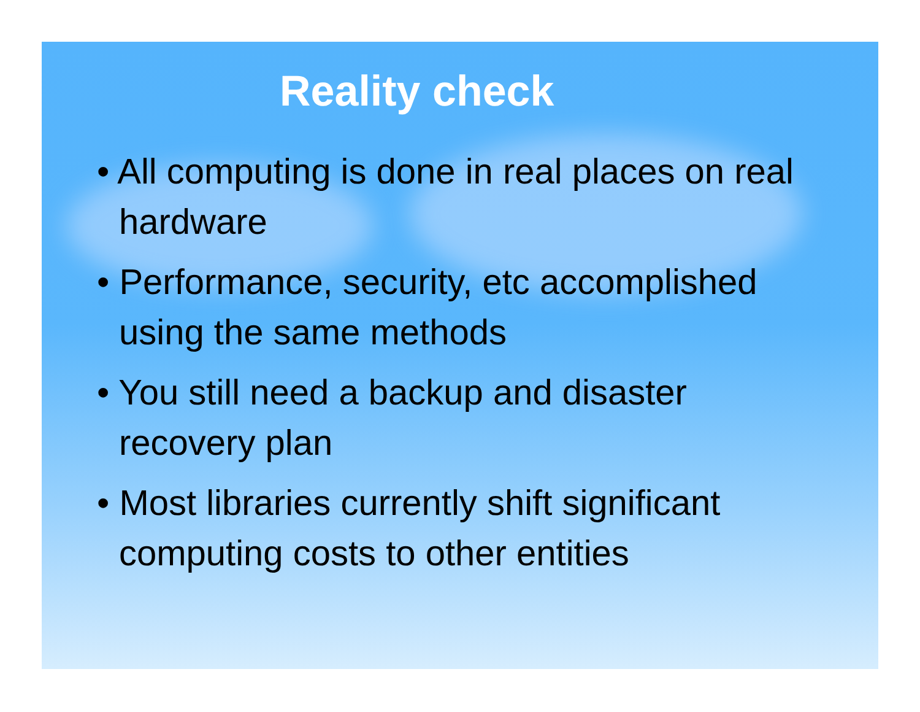Reality check
• All computing is done in real places on real hardware
• Performance, security, etc accomplished using the same methods
• You still need a backup and disaster recovery plan
• Most libraries currently shift significant computing costs to other entities